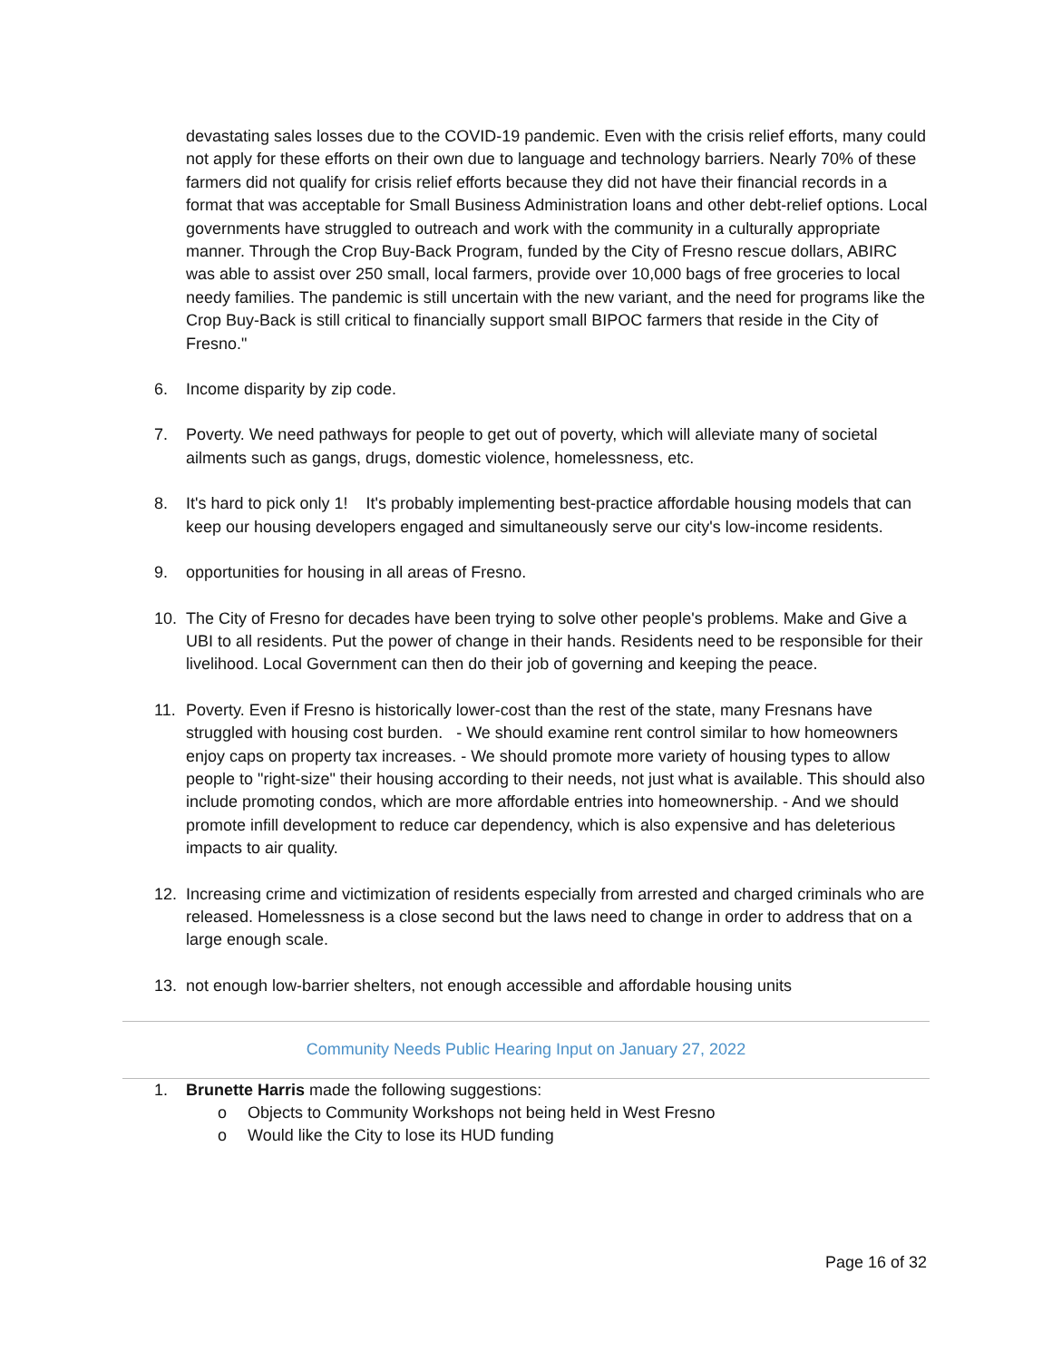devastating sales losses due to the COVID-19 pandemic. Even with the crisis relief efforts, many could not apply for these efforts on their own due to language and technology barriers. Nearly 70% of these farmers did not qualify for crisis relief efforts because they did not have their financial records in a format that was acceptable for Small Business Administration loans and other debt-relief options. Local governments have struggled to outreach and work with the community in a culturally appropriate manner. Through the Crop Buy-Back Program, funded by the City of Fresno rescue dollars, ABIRC was able to assist over 250 small, local farmers, provide over 10,000 bags of free groceries to local needy families. The pandemic is still uncertain with the new variant, and the need for programs like the Crop Buy-Back is still critical to financially support small BIPOC farmers that reside in the City of Fresno."
6. Income disparity by zip code.
7. Poverty. We need pathways for people to get out of poverty, which will alleviate many of societal ailments such as gangs, drugs, domestic violence, homelessness, etc.
8. It's hard to pick only 1! It's probably implementing best-practice affordable housing models that can keep our housing developers engaged and simultaneously serve our city's low-income residents.
9. opportunities for housing in all areas of Fresno.
10. The City of Fresno for decades have been trying to solve other people's problems. Make and Give a UBI to all residents. Put the power of change in their hands. Residents need to be responsible for their livelihood. Local Government can then do their job of governing and keeping the peace.
11. Poverty. Even if Fresno is historically lower-cost than the rest of the state, many Fresnans have struggled with housing cost burden. - We should examine rent control similar to how homeowners enjoy caps on property tax increases. - We should promote more variety of housing types to allow people to "right-size" their housing according to their needs, not just what is available. This should also include promoting condos, which are more affordable entries into homeownership. - And we should promote infill development to reduce car dependency, which is also expensive and has deleterious impacts to air quality.
12. Increasing crime and victimization of residents especially from arrested and charged criminals who are released. Homelessness is a close second but the laws need to change in order to address that on a large enough scale.
13. not enough low-barrier shelters, not enough accessible and affordable housing units
Community Needs Public Hearing Input on January 27, 2022
1. Brunette Harris made the following suggestions:
o Objects to Community Workshops not being held in West Fresno
o Would like the City to lose its HUD funding
Page 16 of 32